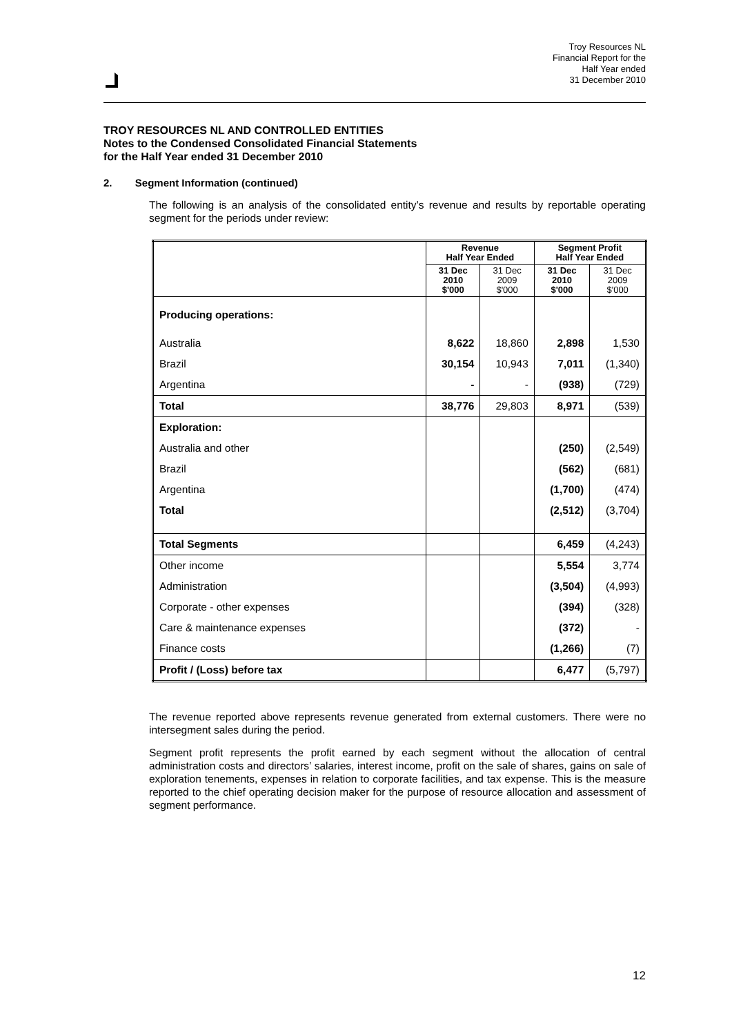Troy Resources NL
Financial Report for the
Half Year ended
31 December 2010
TROY RESOURCES NL AND CONTROLLED ENTITIES
Notes to the Condensed Consolidated Financial Statements
for the Half Year ended 31 December 2010
2. Segment Information (continued)
The following is an analysis of the consolidated entity’s revenue and results by reportable operating segment for the periods under review:
| | Revenue Half Year Ended | | Segment Profit Half Year Ended | |
| --- | --- | --- | --- | --- |
| | 31 Dec 2010 $'000 | 31 Dec 2009 $'000 | 31 Dec 2010 $'000 | 31 Dec 2009 $'000 |
| Producing operations: | | | | |
| Australia | 8,622 | 18,860 | 2,898 | 1,530 |
| Brazil | 30,154 | 10,943 | 7,011 | (1,340) |
| Argentina | - | - | (938) | (729) |
| Total | 38,776 | 29,803 | 8,971 | (539) |
| Exploration: | | | | |
| Australia and other | | | (250) | (2,549) |
| Brazil | | | (562) | (681) |
| Argentina | | | (1,700) | (474) |
| Total | | | (2,512) | (3,704) |
| Total Segments | | | 6,459 | (4,243) |
| Other income | | | 5,554 | 3,774 |
| Administration | | | (3,504) | (4,993) |
| Corporate - other expenses | | | (394) | (328) |
| Care & maintenance expenses | | | (372) | - |
| Finance costs | | | (1,266) | (7) |
| Profit / (Loss) before tax | | | 6,477 | (5,797) |
The revenue reported above represents revenue generated from external customers. There were no intersegment sales during the period.
Segment profit represents the profit earned by each segment without the allocation of central administration costs and directors’ salaries, interest income, profit on the sale of shares, gains on sale of exploration tenements, expenses in relation to corporate facilities, and tax expense. This is the measure reported to the chief operating decision maker for the purpose of resource allocation and assessment of segment performance.
12